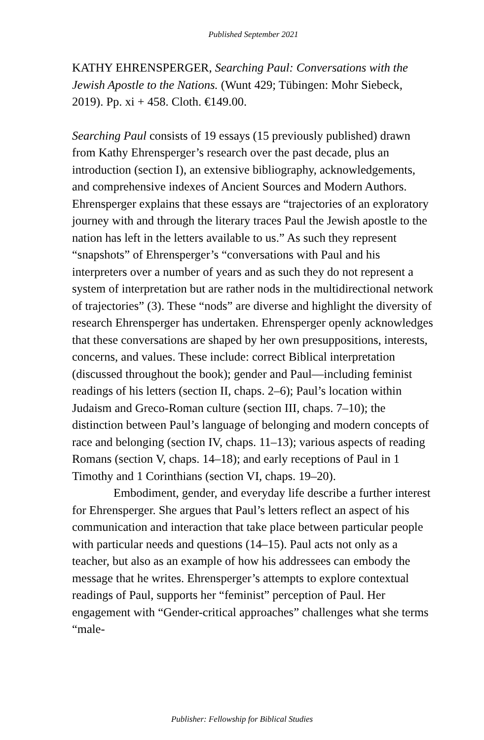Published September 2021
KATHY EHRENSPERGER, Searching Paul: Conversations with the Jewish Apostle to the Nations. (Wunt 429; Tübingen: Mohr Siebeck, 2019). Pp. xi + 458. Cloth. €149.00.
Searching Paul consists of 19 essays (15 previously published) drawn from Kathy Ehrensperger’s research over the past decade, plus an introduction (section I), an extensive bibliography, acknowledgements, and comprehensive indexes of Ancient Sources and Modern Authors. Ehrensperger explains that these essays are “trajectories of an exploratory journey with and through the literary traces Paul the Jewish apostle to the nation has left in the letters available to us.” As such they represent “snapshots” of Ehrensperger’s “conversations with Paul and his interpreters over a number of years and as such they do not represent a system of interpretation but are rather nods in the multidirectional network of trajectories” (3). These “nods” are diverse and highlight the diversity of research Ehrensperger has undertaken. Ehrensperger openly acknowledges that these conversations are shaped by her own presuppositions, interests, concerns, and values. These include: correct Biblical interpretation (discussed throughout the book); gender and Paul—including feminist readings of his letters (section II, chaps. 2–6); Paul’s location within Judaism and Greco-Roman culture (section III, chaps. 7–10); the distinction between Paul’s language of belonging and modern concepts of race and belonging (section IV, chaps. 11–13); various aspects of reading Romans (section V, chaps. 14–18); and early receptions of Paul in 1 Timothy and 1 Corinthians (section VI, chaps. 19–20).
Embodiment, gender, and everyday life describe a further interest for Ehrensperger. She argues that Paul’s letters reflect an aspect of his communication and interaction that take place between particular people with particular needs and questions (14–15). Paul acts not only as a teacher, but also as an example of how his addressees can embody the message that he writes. Ehrensperger’s attempts to explore contextual readings of Paul, supports her “feminist” perception of Paul. Her engagement with “Gender-critical approaches” challenges what she terms “male-
Publisher: Fellowship for Biblical Studies